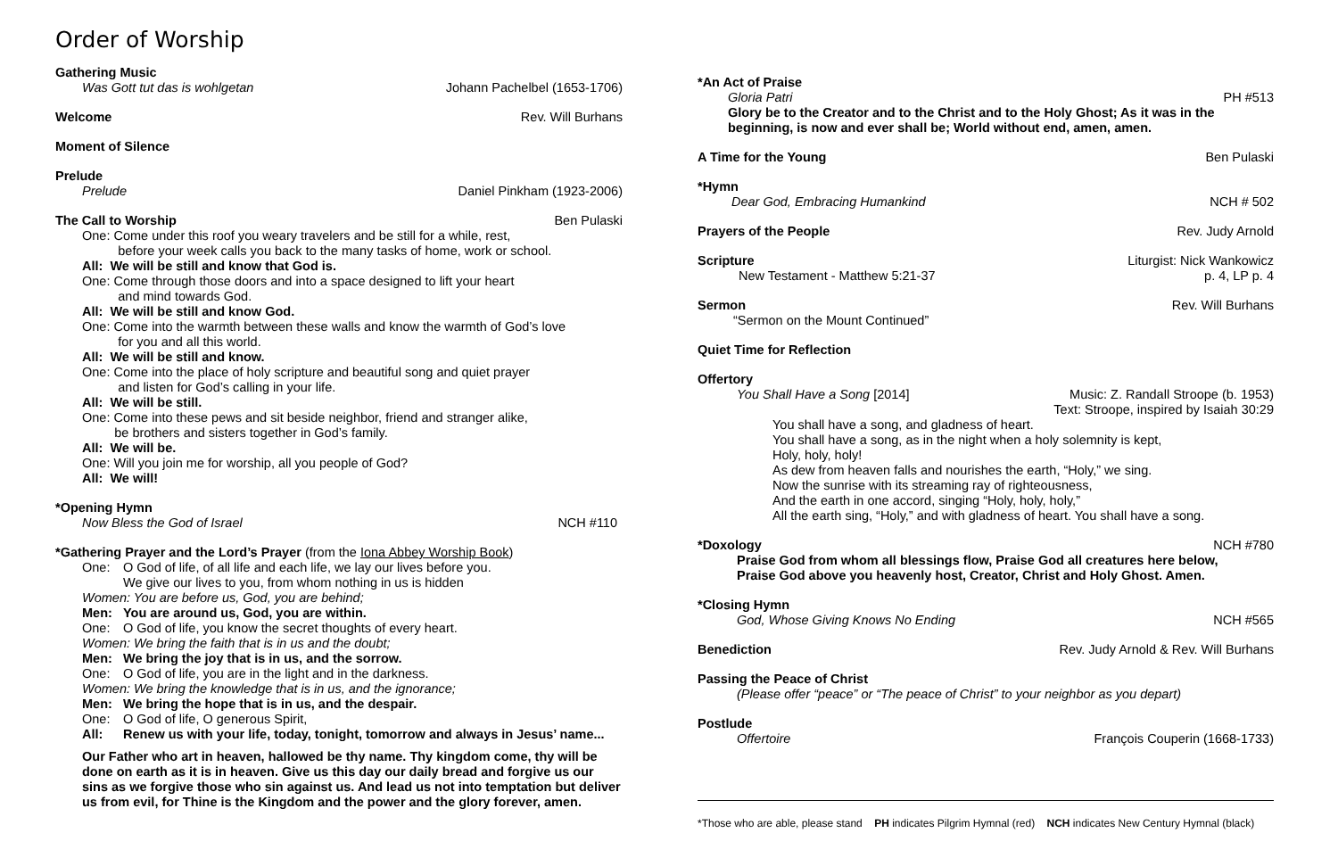Order of Worship
Gathering Music
Was Gott tut das is wohlgetan Johann Pachelbel (1653-1706)
Welcome Rev. Will Burhans
Moment of Silence
Prelude
Prelude Daniel Pinkham (1923-2006)
The Call to Worship Ben Pulaski
One: Come under this roof you weary travelers and be still for a while, rest,
before your week calls you back to the many tasks of home, work or school.
All: We will be still and know that God is.
One: Come through those doors and into a space designed to lift your heart
and mind towards God.
All: We will be still and know God.
One: Come into the warmth between these walls and know the warmth of God’s love
for you and all this world.
All: We will be still and know.
One: Come into the place of holy scripture and beautiful song and quiet prayer
and listen for God’s calling in your life.
All: We will be still.
One: Come into these pews and sit beside neighbor, friend and stranger alike,
be brothers and sisters together in God’s family.
All: We will be.
One: Will you join me for worship, all you people of God?
All: We will!
*Opening Hymn
Now Bless the God of Israel NCH #110
*Gathering Prayer and the Lord’s Prayer (from the Iona Abbey Worship Book)
One: O God of life, of all life and each life, we lay our lives before you.
We give our lives to you, from whom nothing in us is hidden
Women: You are before us, God, you are behind;
Men: You are around us, God, you are within.
One: O God of life, you know the secret thoughts of every heart.
Women: We bring the faith that is in us and the doubt;
Men: We bring the joy that is in us, and the sorrow.
One: O God of life, you are in the light and in the darkness.
Women: We bring the knowledge that is in us, and the ignorance;
Men: We bring the hope that is in us, and the despair.
One: O God of life, O generous Spirit,
All: Renew us with your life, today, tonight, tomorrow and always in Jesus’ name...
Our Father who art in heaven, hallowed be thy name. Thy kingdom come, thy will be done on earth as it is in heaven. Give us this day our daily bread and forgive us our sins as we forgive those who sin against us. And lead us not into temptation but deliver us from evil, for Thine is the Kingdom and the power and the glory forever, amen.
*An Act of Praise
Gloria Patri PH #513
Glory be to the Creator and to the Christ and to the Holy Ghost; As it was in the beginning, is now and ever shall be; World without end, amen, amen.
A Time for the Young Ben Pulaski
*Hymn
Dear God, Embracing Humankind NCH # 502
Prayers of the People Rev. Judy Arnold
Scripture Liturgist: Nick Wankowicz
New Testament - Matthew 5:21-37 p. 4, LP p. 4
Sermon Rev. Will Burhans
“Sermon on the Mount Continued”
Quiet Time for Reflection
Offertory
You Shall Have a Song [2014] Music: Z. Randall Stroope (b. 1953)
Text: Stroope, inspired by Isaiah 30:29
You shall have a song, and gladness of heart.
You shall have a song, as in the night when a holy solemnity is kept,
Holy, holy, holy!
As dew from heaven falls and nourishes the earth, “Holy,” we sing.
Now the sunrise with its streaming ray of righteousness,
And the earth in one accord, singing “Holy, holy, holy,”
All the earth sing, “Holy,” and with gladness of heart. You shall have a song.
*Doxology NCH #780
Praise God from whom all blessings flow, Praise God all creatures here below,
Praise God above you heavenly host, Creator, Christ and Holy Ghost. Amen.
*Closing Hymn
God, Whose Giving Knows No Ending NCH #565
Benediction Rev. Judy Arnold & Rev. Will Burhans
Passing the Peace of Christ
(Please offer “peace” or “The peace of Christ” to your neighbor as you depart)
Postlude
Offertoire François Couperin (1668-1733)
*Those who are able, please stand PH indicates Pilgrim Hymnal (red) NCH indicates New Century Hymnal (black)